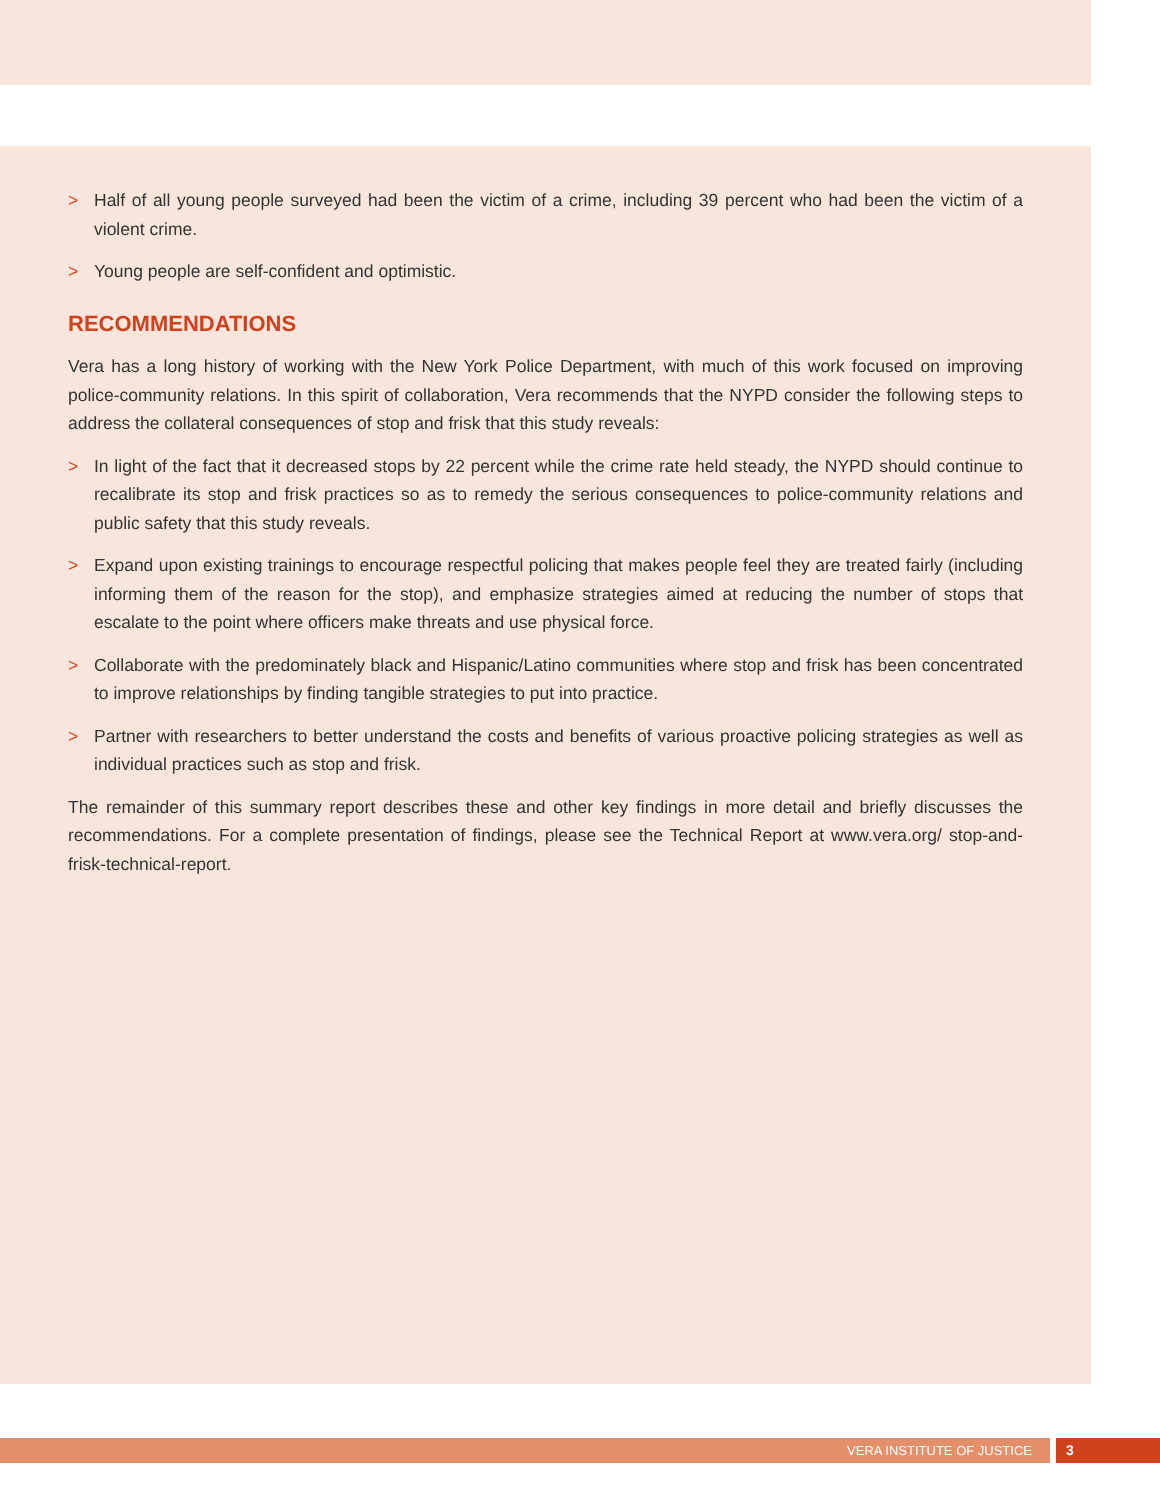> Half of all young people surveyed had been the victim of a crime, including 39 percent who had been the victim of a violent crime.
> Young people are self-confident and optimistic.
RECOMMENDATIONS
Vera has a long history of working with the New York Police Department, with much of this work focused on improving police-community relations. In this spirit of collaboration, Vera recommends that the NYPD consider the following steps to address the collateral consequences of stop and frisk that this study reveals:
> In light of the fact that it decreased stops by 22 percent while the crime rate held steady, the NYPD should continue to recalibrate its stop and frisk practices so as to remedy the serious consequences to police-community relations and public safety that this study reveals.
> Expand upon existing trainings to encourage respectful policing that makes people feel they are treated fairly (including informing them of the reason for the stop), and emphasize strategies aimed at reducing the number of stops that escalate to the point where officers make threats and use physical force.
> Collaborate with the predominately black and Hispanic/Latino communities where stop and frisk has been concentrated to improve relationships by finding tangible strategies to put into practice.
> Partner with researchers to better understand the costs and benefits of various proactive policing strategies as well as individual practices such as stop and frisk.
The remainder of this summary report describes these and other key findings in more detail and briefly discusses the recommendations. For a complete presentation of findings, please see the Technical Report at www.vera.org/ stop-and-frisk-technical-report.
VERA INSTITUTE OF JUSTICE 3